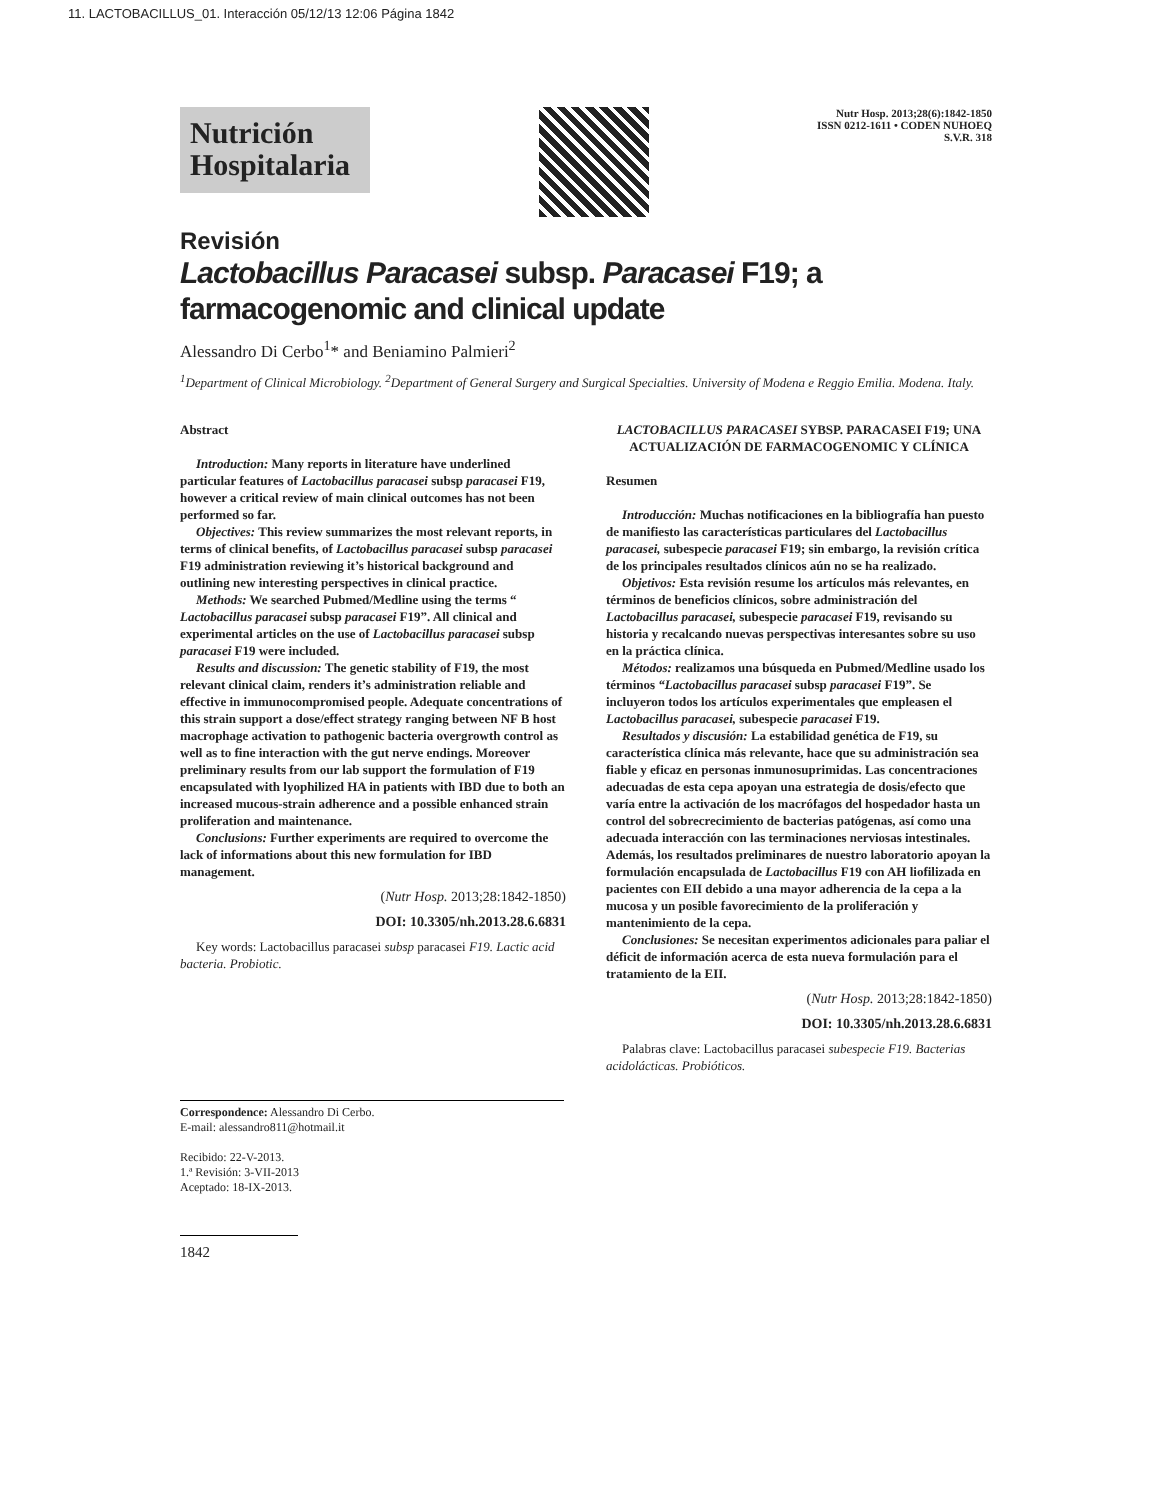11. LACTOBACILLUS_01. Interacción 05/12/13 12:06 Página 1842
Nutrición Hospitalaria
Nutr Hosp. 2013;28(6):1842-1850
ISSN 0212-1611 • CODEN NUHOEQ
S.V.R. 318
Revisión
Lactobacillus Paracasei subsp. Paracasei F19; a farmacogenomic and clinical update
Alessandro Di Cerbo<sup>1</sup>* and Beniamino Palmieri<sup>2</sup>
<sup>1</sup> Department of Clinical Microbiology. <sup>2</sup>Department of General Surgery and Surgical Specialties. University of Modena e Reggio Emilia. Modena. Italy.
Abstract
Introduction: Many reports in literature have underlined particular features of Lactobacillus paracasei subsp paracasei F19, however a critical review of main clinical outcomes has not been performed so far.
Objectives: This review summarizes the most relevant reports, in terms of clinical benefits, of Lactobacillus paracasei subsp paracasei F19 administration reviewing it’s historical background and outlining new interesting perspectives in clinical practice.
Methods: We searched Pubmed/Medline using the terms “ Lactobacillus paracasei subsp paracasei F19”. All clinical and experimental articles on the use of Lactobacillus paracasei subsp paracasei F19 were included.
Results and discussion: The genetic stability of F19, the most relevant clinical claim, renders it’s administration reliable and effective in immunocompromised people. Adequate concentrations of this strain support a dose/effect strategy ranging between NF B host macrophage activation to pathogenic bacteria overgrowth control as well as to fine interaction with the gut nerve endings. Moreover preliminary results from our lab support the formulation of F19 encapsulated with lyophilized HA in patients with IBD due to both an increased mucous-strain adherence and a possible enhanced strain proliferation and maintenance.
Conclusions: Further experiments are required to overcome the lack of informations about this new formulation for IBD management.
(Nutr Hosp. 2013;28:1842-1850)
DOI: 10.3305/nh.2013.28.6.6831
Key words: Lactobacillus paracasei subsp paracasei F19. Lactic acid bacteria. Probiotic.
LACTOBACILLUS PARACASEI SYBSP. PARACASEI F19; UNA ACTUALIZACIÓN DE FARMACOGENOMIC Y CLÍNICA
Resumen
Introducción: Muchas notificaciones en la bibliografía han puesto de manifiesto las características particulares del Lactobacillus paracasei, subespecie paracasei F19; sin embargo, la revisión crítica de los principales resultados clínicos aún no se ha realizado.
Objetivos: Esta revisión resume los artículos más relevantes, en términos de beneficios clínicos, sobre administración del Lactobacillus paracasei, subespecie paracasei F19, revisando su historia y recalcando nuevas perspectivas interesantes sobre su uso en la práctica clínica.
Métodos: realizamos una búsqueda en Pubmed/Medline usado los términos “Lactobacillus paracasei subsp paracasei F19”. Se incluyeron todos los artículos experimentales que empleasen el Lactobacillus paracasei, subespecie paracasei F19.
Resultados y discusión: La estabilidad genética de F19, su característica clínica más relevante, hace que su administración sea fiable y eficaz en personas inmunosuprimidas. Las concentraciones adecuadas de esta cepa apoyan una estrategia de dosis/efecto que varía entre la activación de los macrófagos del hospedador hasta un control del sobrecrecimiento de bacterias patógenas, así como una adecuada interacción con las terminaciones nerviosas intestinales. Además, los resultados preliminares de nuestro laboratorio apoyan la formulación encapsulada de Lactobacillus F19 con AH liofilizada en pacientes con EII debido a una mayor adherencia de la cepa a la mucosa y un posible favorecimiento de la proliferación y mantenimiento de la cepa.
Conclusiones: Se necesitan experimentos adicionales para paliar el déficit de información acerca de esta nueva formulación para el tratamiento de la EII.
(Nutr Hosp. 2013;28:1842-1850)
DOI: 10.3305/nh.2013.28.6.6831
Palabras clave: Lactobacillus paracasei subespecie F19. Bacterias acidolácticas. Probióticos.
Correspondence: Alessandro Di Cerbo.
E-mail: alessandro811@hotmail.it
Recibido: 22-V-2013.
1.ª Revisión: 3-VII-2013
Aceptado: 18-IX-2013.
1842